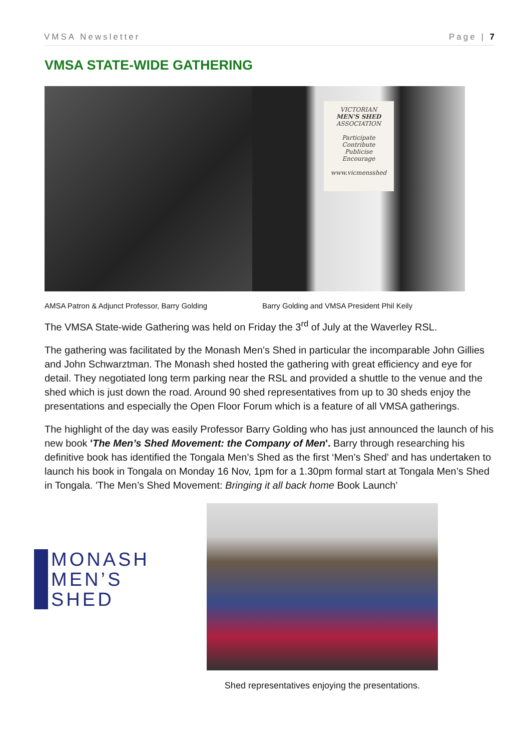VMSA Newsletter Page | 7
VMSA STATE-WIDE GATHERING
VICTORIAN
MEN'S SHED
ASSOCIATION
Participate
Contribute
Publicise
Encourage
www.vicmensshed
AMSA Patron & Adjunct Professor, Barry Golding Barry Golding and VMSA President Phil Keily
The VMSA State-wide Gathering was held on Friday the 3<sup>rd</sup> of July at the Waverley RSL.
The gathering was facilitated by the Monash Men’s Shed in particular the incomparable John Gillies and John Schwarztman. The Monash shed hosted the gathering with great efficiency and eye for detail. They negotiated long term parking near the RSL and provided a shuttle to the venue and the shed which is just down the road. Around 90 shed representatives from up to 30 sheds enjoy the presentations and especially the Open Floor Forum which is a feature of all VMSA gatherings.
The highlight of the day was easily Professor Barry Golding who has just announced the launch of his new book 'The Men’s Shed Movement: the Company of Men'. Barry through researching his definitive book has identified the Tongala Men’s Shed as the first ‘Men’s Shed’ and has undertaken to launch his book in Tongala on Monday 16 Nov, 1pm for a 1.30pm formal start at Tongala Men’s Shed in Tongala. 'The Men’s Shed Movement: Bringing it all back home Book Launch’
MONASH
MEN’S
SHED
Shed representatives enjoying the presentations.